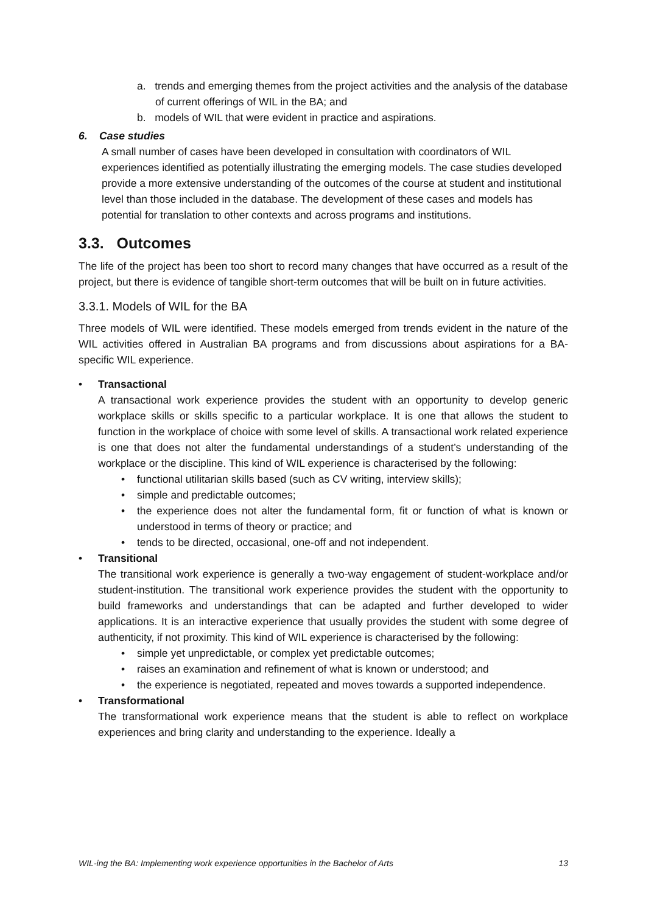a. trends and emerging themes from the project activities and the analysis of the database of current offerings of WIL in the BA; and
b. models of WIL that were evident in practice and aspirations.
6. Case studies
A small number of cases have been developed in consultation with coordinators of WIL experiences identified as potentially illustrating the emerging models. The case studies developed provide a more extensive understanding of the outcomes of the course at student and institutional level than those included in the database. The development of these cases and models has potential for translation to other contexts and across programs and institutions.
3.3. Outcomes
The life of the project has been too short to record many changes that have occurred as a result of the project, but there is evidence of tangible short-term outcomes that will be built on in future activities.
3.3.1. Models of WIL for the BA
Three models of WIL were identified. These models emerged from trends evident in the nature of the WIL activities offered in Australian BA programs and from discussions about aspirations for a BA-specific WIL experience.
• Transactional
A transactional work experience provides the student with an opportunity to develop generic workplace skills or skills specific to a particular workplace. It is one that allows the student to function in the workplace of choice with some level of skills. A transactional work related experience is one that does not alter the fundamental understandings of a student’s understanding of the workplace or the discipline. This kind of WIL experience is characterised by the following:
• functional utilitarian skills based (such as CV writing, interview skills);
• simple and predictable outcomes;
•
the experience does not alter the fundamental form, fit or function of what is known or understood in terms of theory or practice; and
• tends to be directed, occasional, one-off and not independent.
• Transitional
The transitional work experience is generally a two-way engagement of student-workplace and/or student-institution. The transitional work experience provides the student with the opportunity to build frameworks and understandings that can be adapted and further developed to wider applications. It is an interactive experience that usually provides the student with some degree of authenticity, if not proximity. This kind of WIL experience is characterised by the following:
• simple yet unpredictable, or complex yet predictable outcomes;
• raises an examination and refinement of what is known or understood; and
•
the experience is negotiated, repeated and moves towards a supported independence.
• Transformational
The transformational work experience means that the student is able to reflect on workplace experiences and bring clarity and understanding to the experience. Ideally a
WIL-ing the BA: Implementing work experience opportunities in the Bachelor of Arts 13